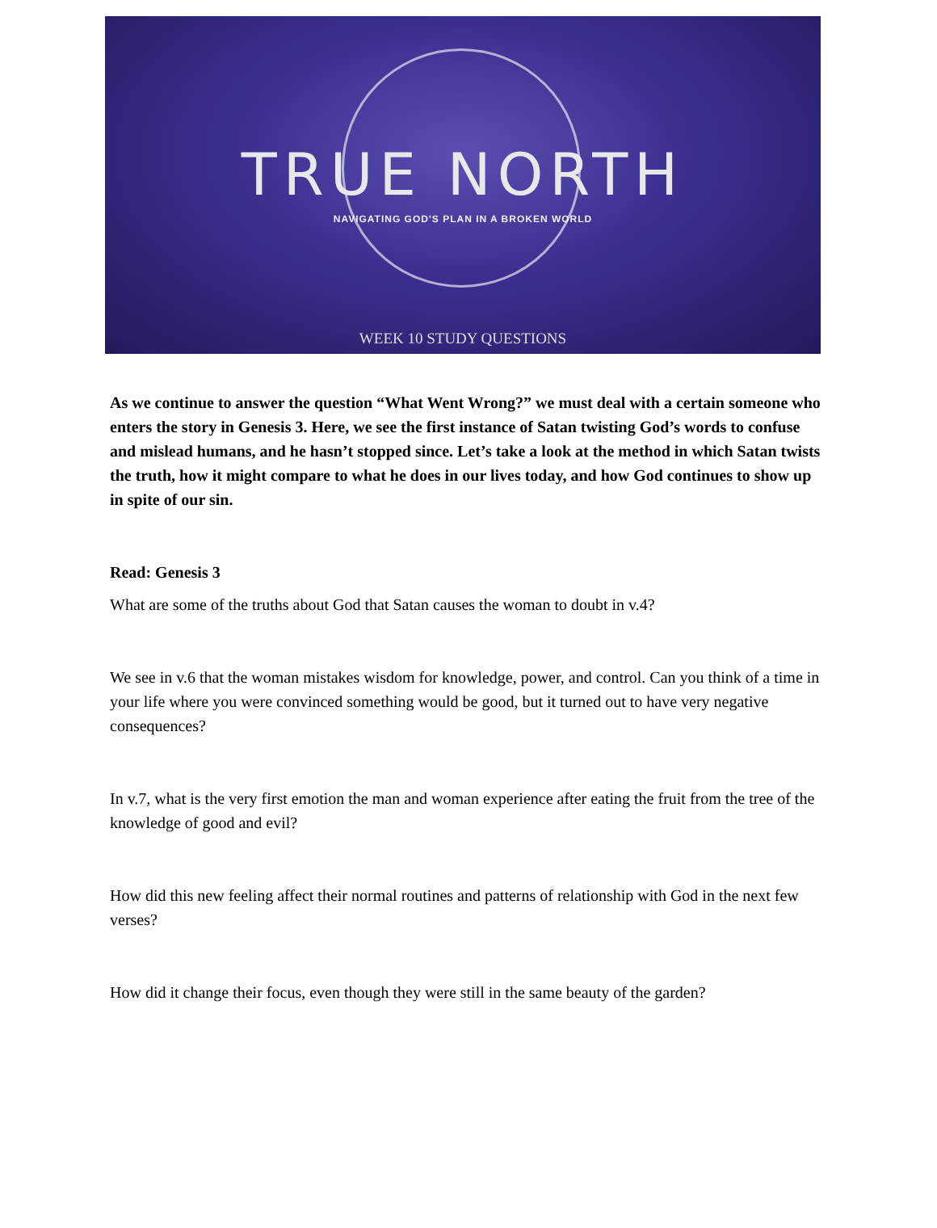TRUE NORTH
NAVIGATING GOD'S PLAN IN A BROKEN WORLD
WEEK 10 STUDY QUESTIONS
As we continue to answer the question “What Went Wrong?” we must deal with a certain someone who enters the story in Genesis 3. Here, we see the first instance of Satan twisting God’s words to confuse and mislead humans, and he hasn’t stopped since. Let’s take a look at the method in which Satan twists the truth, how it might compare to what he does in our lives today, and how God continues to show up in spite of our sin.
Read: Genesis 3
What are some of the truths about God that Satan causes the woman to doubt in v.4?
We see in v.6 that the woman mistakes wisdom for knowledge, power, and control. Can you think of a time in your life where you were convinced something would be good, but it turned out to have very negative consequences?
In v.7, what is the very first emotion the man and woman experience after eating the fruit from the tree of the knowledge of good and evil?
How did this new feeling affect their normal routines and patterns of relationship with God in the next few verses?
How did it change their focus, even though they were still in the same beauty of the garden?